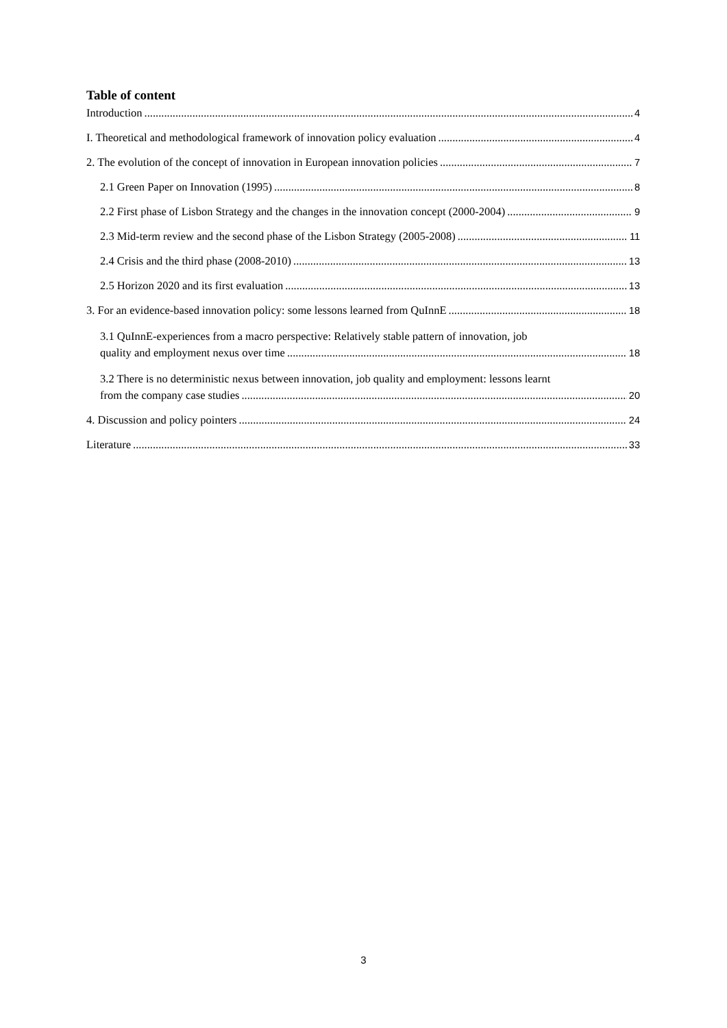Table of content
Introduction 4
I. Theoretical and methodological framework of innovation policy evaluation 4
2. The evolution of the concept of innovation in European innovation policies 7
2.1 Green Paper on Innovation (1995) 8
2.2 First phase of Lisbon Strategy and the changes in the innovation concept (2000-2004) 9
2.3 Mid-term review and the second phase of the Lisbon Strategy (2005-2008) 11
2.4 Crisis and the third phase (2008-2010) 13
2.5 Horizon 2020 and its first evaluation 13
3. For an evidence-based innovation policy: some lessons learned from QuInnE 18
3.1 QuInnE-experiences from a macro perspective: Relatively stable pattern of innovation, job
quality and employment nexus over time 18
3.2 There is no deterministic nexus between innovation, job quality and employment: lessons learnt
from the company case studies 20
4. Discussion and policy pointers 24
Literature 33
3